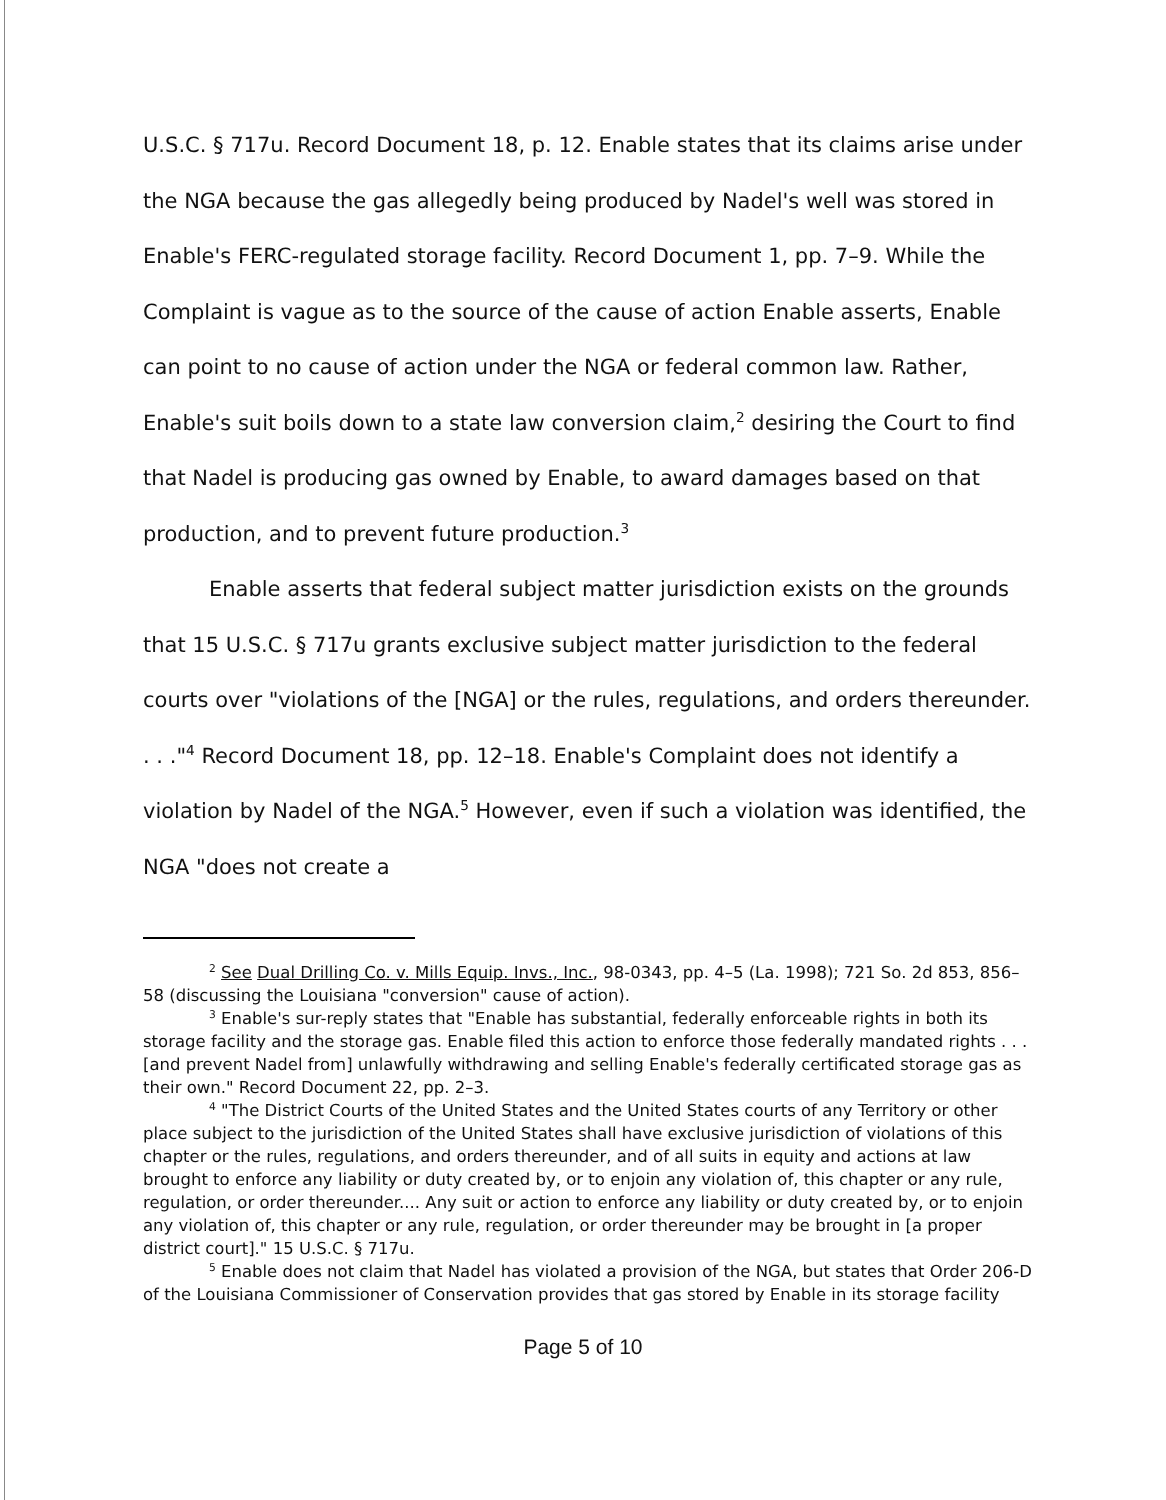U.S.C. § 717u. Record Document 18, p. 12. Enable states that its claims arise under the NGA because the gas allegedly being produced by Nadel's well was stored in Enable's FERC-regulated storage facility. Record Document 1, pp. 7–9. While the Complaint is vague as to the source of the cause of action Enable asserts, Enable can point to no cause of action under the NGA or federal common law. Rather, Enable's suit boils down to a state law conversion claim,<sup>2</sup> desiring the Court to find that Nadel is producing gas owned by Enable, to award damages based on that production, and to prevent future production.<sup>3</sup>
Enable asserts that federal subject matter jurisdiction exists on the grounds that 15 U.S.C. § 717u grants exclusive subject matter jurisdiction to the federal courts over "violations of the [NGA] or the rules, regulations, and orders thereunder. . . ."<sup>4</sup> Record Document 18, pp. 12–18. Enable's Complaint does not identify a violation by Nadel of the NGA.<sup>5</sup> However, even if such a violation was identified, the NGA "does not create a
<sup>2</sup> See Dual Drilling Co. v. Mills Equip. Invs., Inc., 98-0343, pp. 4–5 (La. 1998); 721 So. 2d 853, 856–58 (discussing the Louisiana "conversion" cause of action).
<sup>3</sup> Enable's sur-reply states that "Enable has substantial, federally enforceable rights in both its storage facility and the storage gas. Enable filed this action to enforce those federally mandated rights . . . [and prevent Nadel from] unlawfully withdrawing and selling Enable's federally certificated storage gas as their own." Record Document 22, pp. 2–3.
<sup>4</sup> "The District Courts of the United States and the United States courts of any Territory or other place subject to the jurisdiction of the United States shall have exclusive jurisdiction of violations of this chapter or the rules, regulations, and orders thereunder, and of all suits in equity and actions at law brought to enforce any liability or duty created by, or to enjoin any violation of, this chapter or any rule, regulation, or order thereunder.... Any suit or action to enforce any liability or duty created by, or to enjoin any violation of, this chapter or any rule, regulation, or order thereunder may be brought in [a proper district court]." 15 U.S.C. § 717u.
<sup>5</sup> Enable does not claim that Nadel has violated a provision of the NGA, but states that Order 206-D of the Louisiana Commissioner of Conservation provides that gas stored by Enable in its storage facility
Page 5 of 10